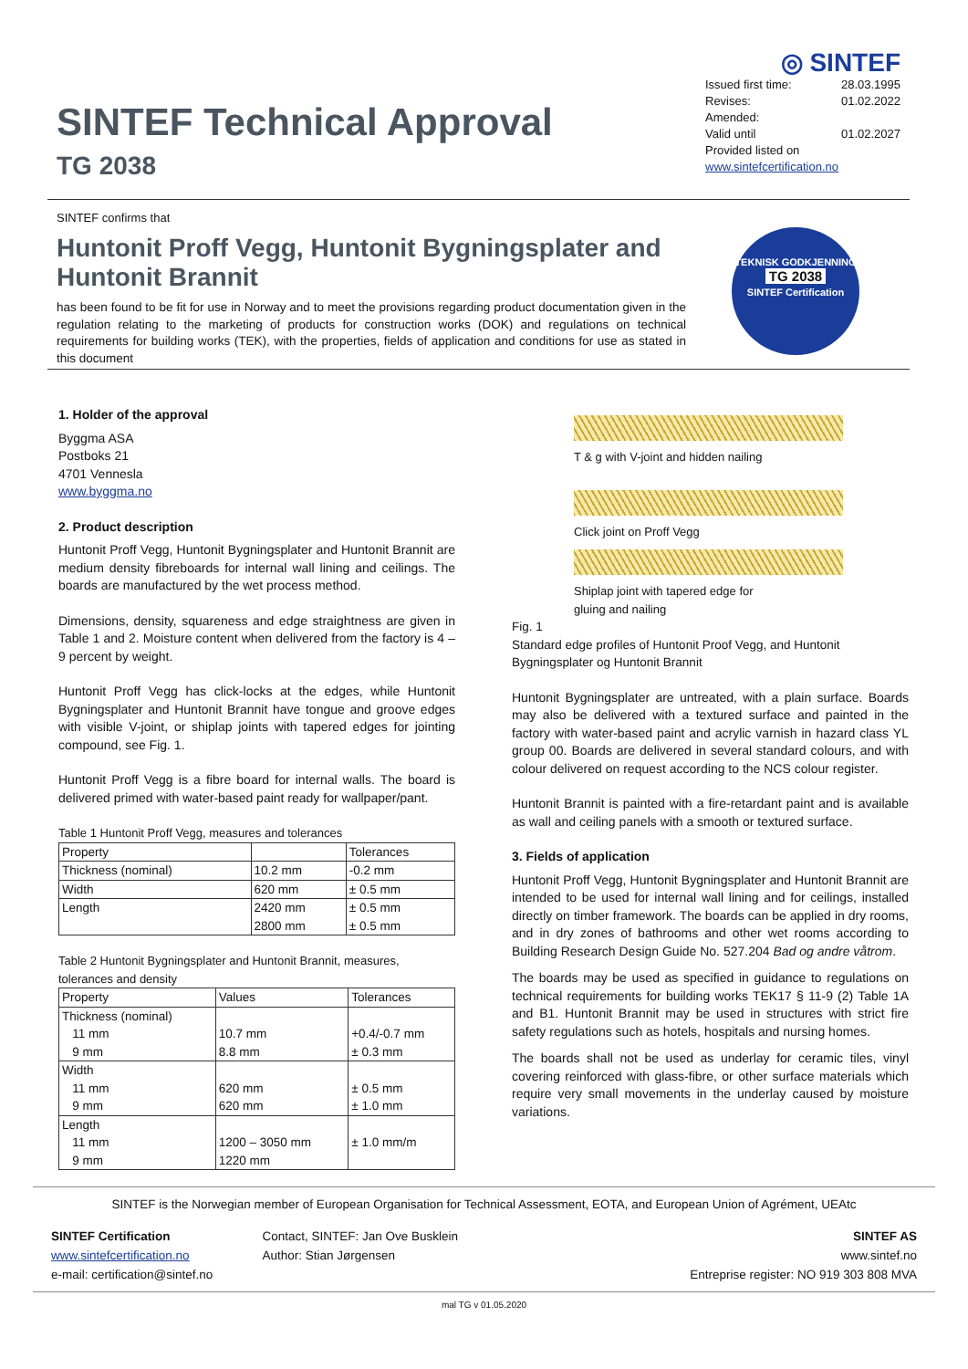SINTEF Technical Approval
TG 2038
◎ SINTEF
Issued first time: 28.03.1995
Revises: 01.02.2022
Amended:
Valid until 01.02.2027
Provided listed on
www.sintefcertification.no
SINTEF confirms that
Huntonit Proff Vegg, Huntonit Bygningsplater and Huntonit Brannit
has been found to be fit for use in Norway and to meet the provisions regarding product documentation given in the regulation relating to the marketing of products for construction works (DOK) and regulations on technical requirements for building works (TEK), with the properties, fields of application and conditions for use as stated in this document
TEKNISK GODKJENNING
TG 2038
SINTEF Certification
1. Holder of the approval
Byggma ASA
Postboks 21
4701 Vennesla
www.byggma.no
2. Product description
Huntonit Proff Vegg, Huntonit Bygningsplater and Huntonit Brannit are medium density fibreboards for internal wall lining and ceilings. The boards are manufactured by the wet process method.
Dimensions, density, squareness and edge straightness are given in Table 1 and 2. Moisture content when delivered from the factory is 4 – 9 percent by weight.
Huntonit Proff Vegg has click-locks at the edges, while Huntonit Bygningsplater and Huntonit Brannit have tongue and groove edges with visible V-joint, or shiplap joints with tapered edges for jointing compound, see Fig. 1.
Huntonit Proff Vegg is a fibre board for internal walls. The board is delivered primed with water-based paint ready for wallpaper/pant.
Table 1 Huntonit Proff Vegg, measures and tolerances
| Property | | Tolerances |
| --- | --- | --- |
| Thickness (nominal) | 10.2 mm | -0.2 mm |
| Width | 620 mm | ± 0.5 mm |
| Length | 2420 mm 2800 mm | ± 0.5 mm ± 0.5 mm |
Table 2 Huntonit Bygningsplater and Huntonit Brannit, measures, tolerances and density
| Property | Values | Tolerances |
| --- | --- | --- |
| Thickness (nominal) 11 mm 9 mm | 10.7 mm 8.8 mm | +0.4/-0.7 mm ± 0.3 mm |
| Width 11 mm 9 mm | 620 mm 620 mm | ± 0.5 mm ± 1.0 mm |
| Length 11 mm 9 mm | 1200 – 3050 mm 1220 mm | ± 1.0 mm/m |
T & g with V-joint and hidden nailing
Click joint on Proff Vegg
Shiplap joint with tapered edge for
gluing and nailing
Fig. 1
Standard edge profiles of Huntonit Proof Vegg, and Huntonit Bygningsplater og Huntonit Brannit
Huntonit Bygningsplater are untreated, with a plain surface. Boards may also be delivered with a textured surface and painted in the factory with water-based paint and acrylic varnish in hazard class YL group 00. Boards are delivered in several standard colours, and with colour delivered on request according to the NCS colour register.
Huntonit Brannit is painted with a fire-retardant paint and is available as wall and ceiling panels with a smooth or textured surface.
3. Fields of application
Huntonit Proff Vegg, Huntonit Bygningsplater and Huntonit Brannit are intended to be used for internal wall lining and for ceilings, installed directly on timber framework. The boards can be applied in dry rooms, and in dry zones of bathrooms and other wet rooms according to Building Research Design Guide No. 527.204 Bad og andre våtrom.
The boards may be used as specified in guidance to regulations on technical requirements for building works TEK17 § 11-9 (2) Table 1A and B1. Huntonit Brannit may be used in structures with strict fire safety regulations such as hotels, hospitals and nursing homes.
The boards shall not be used as underlay for ceramic tiles, vinyl covering reinforced with glass-fibre, or other surface materials which require very small movements in the underlay caused by moisture variations.
SINTEF is the Norwegian member of European Organisation for Technical Assessment, EOTA, and European Union of Agrément, UEAtc
SINTEF Certification
www.sintefcertification.no
e-mail: certification@sintef.no
Contact, SINTEF: Jan Ove Busklein
Author: Stian Jørgensen
SINTEF AS
www.sintef.no
Entreprise register: NO 919 303 808 MVA
mal TG v 01.05.2020